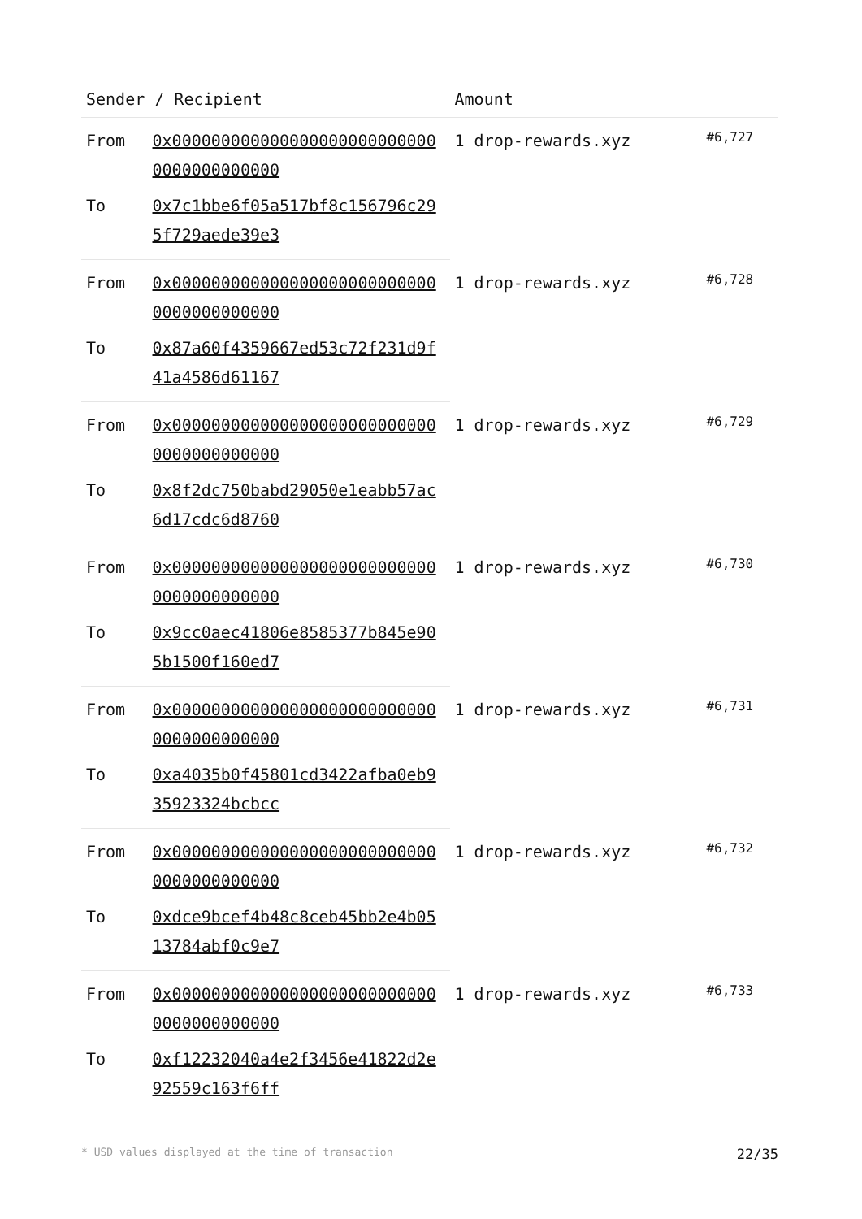| Sender / Recipient | | Amount | |
| --- | --- | --- | --- |
| From | 0x0000000000000000000000000000000000000000 | 1 drop-rewards.xyz | #6,727 |
| To | 0x7c1bbe6f05a517bf8c156796c295f729aede39e3 | | |
| From | 0x0000000000000000000000000000000000000000 | 1 drop-rewards.xyz | #6,728 |
| To | 0x87a60f4359667ed53c72f231d9f41a4586d61167 | | |
| From | 0x0000000000000000000000000000000000000000 | 1 drop-rewards.xyz | #6,729 |
| To | 0x8f2dc750babd29050e1eabb57ac6d17cdc6d8760 | | |
| From | 0x0000000000000000000000000000000000000000 | 1 drop-rewards.xyz | #6,730 |
| To | 0x9cc0aec41806e8585377b845e905b1500f160ed7 | | |
| From | 0x0000000000000000000000000000000000000000 | 1 drop-rewards.xyz | #6,731 |
| To | 0xa4035b0f45801cd3422afba0eb935923324bcbcc | | |
| From | 0x0000000000000000000000000000000000000000 | 1 drop-rewards.xyz | #6,732 |
| To | 0xdce9bcef4b48c8ceb45bb2e4b0513784abf0c9e7 | | |
| From | 0x0000000000000000000000000000000000000000 | 1 drop-rewards.xyz | #6,733 |
| To | 0xf12232040a4e2f3456e41822d2e92559c163f6ff | | |
* USD values displayed at the time of transaction 22/35